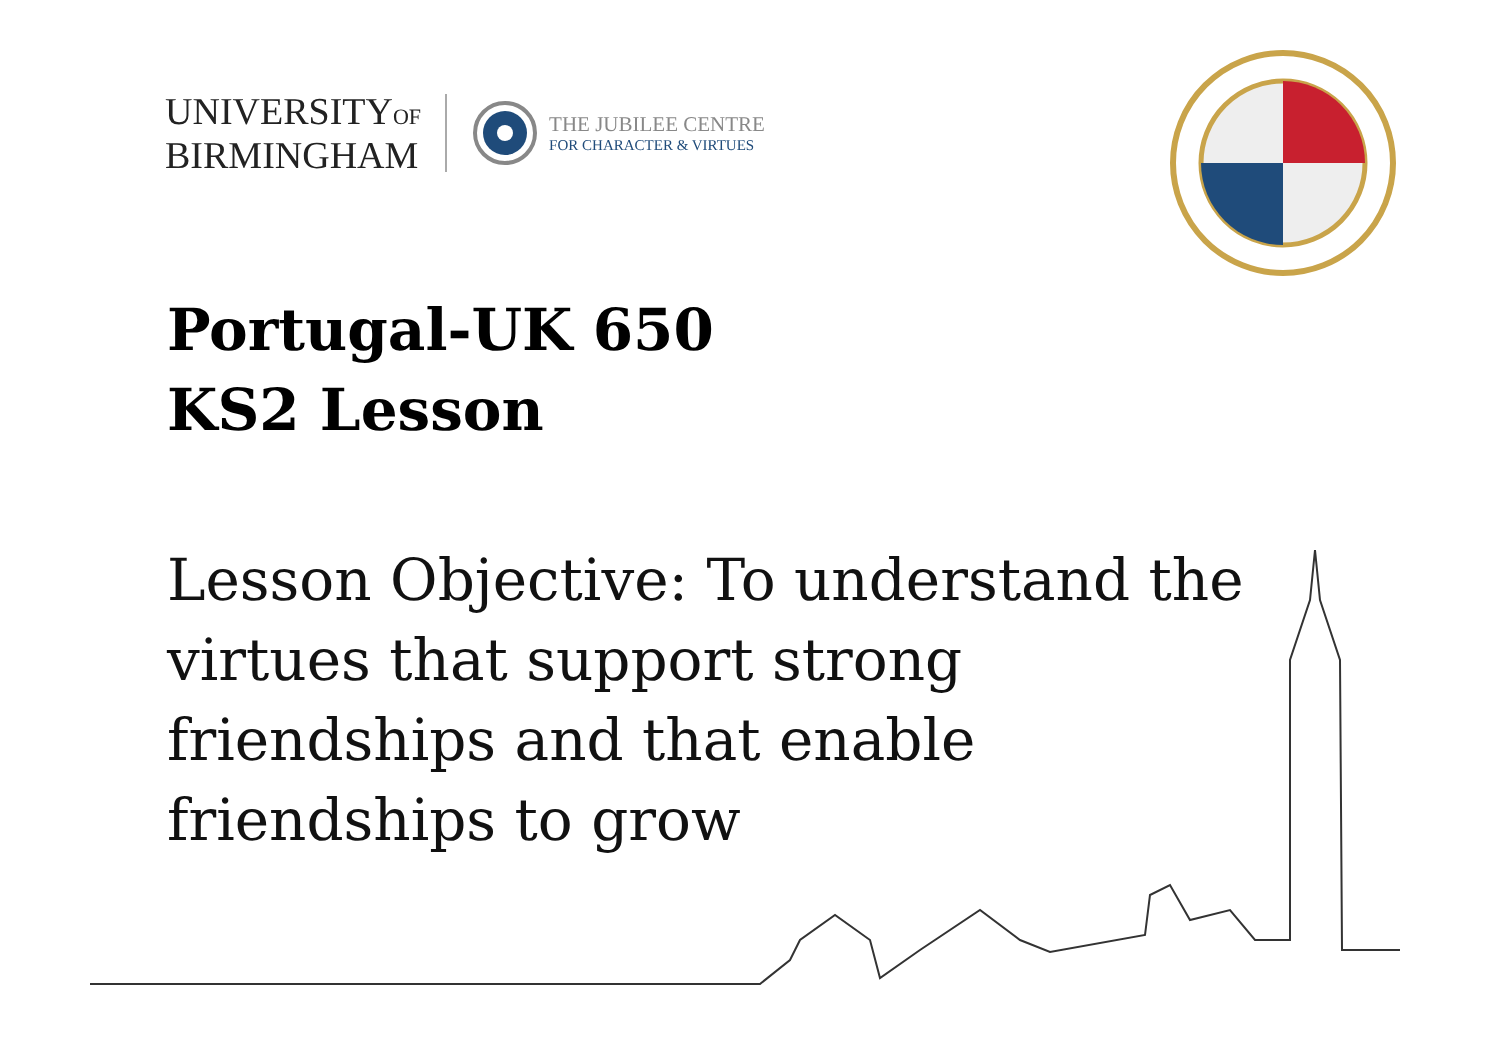UNIVERSITYOF
BIRMINGHAM
THE JUBILEE CENTRE
FOR CHARACTER & VIRTUES
Portugal-UK 650
KS2 Lesson
Lesson Objective: To understand the virtues that support strong friendships and that enable friendships to grow